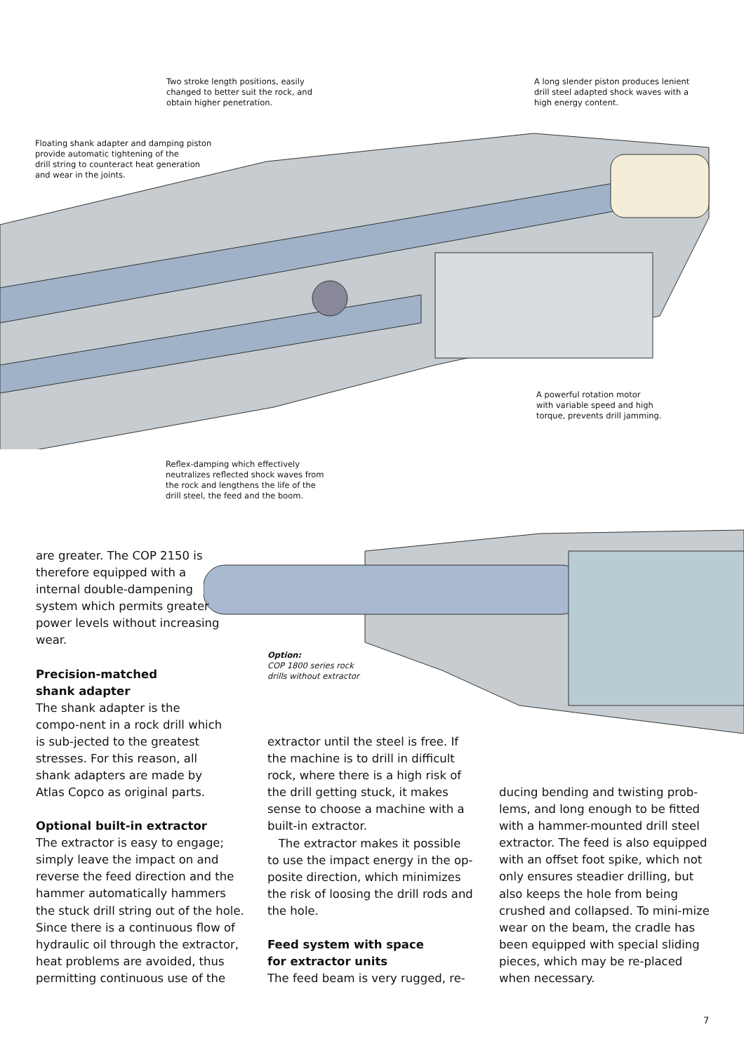Two stroke length positions, easily
changed to better suit the rock, and
obtain higher penetration.
A long slender piston produces lenient
drill steel adapted shock waves with a
high energy content.
Floating shank adapter and damping piston
provide automatic tightening of the
drill string to counteract heat generation
and wear in the joints.
A powerful rotation motor
with variable speed and high
torque, prevents drill jamming.
Reflex-damping which effectively
neutralizes reflected shock waves from
the rock and lengthens the life of the
drill steel, the feed and the boom.
Option:
COP 1800 series rock
drills without extractor
are greater. The COP 2150 is therefore equipped with a internal double-dampening system which permits greater power levels without increasing wear.
Precision-matched
shank adapter
The shank adapter is the compo-nent in a rock drill which is sub-jected to the greatest stresses. For this reason, all shank adapters are made by Atlas Copco as original parts.
Optional built-in extractor
The extractor is easy to engage; simply leave the impact on and reverse the feed direction and the hammer automatically hammers the stuck drill string out of the hole. Since there is a continuous flow of hydraulic oil through the extractor, heat problems are avoided, thus permitting continuous use of the
extractor until the steel is free. If the machine is to drill in difficult rock, where there is a high risk of the drill getting stuck, it makes sense to choose a machine with a built-in extractor.
The extractor makes it possible to use the impact energy in the op-posite direction, which minimizes the risk of loosing the drill rods and the hole.
Feed system with space
for extractor units
The feed beam is very rugged, re-
ducing bending and twisting prob-lems, and long enough to be fitted with a hammer-mounted drill steel extractor. The feed is also equipped with an offset foot spike, which not only ensures steadier drilling, but also keeps the hole from being crushed and collapsed. To mini-mize wear on the beam, the cradle has been equipped with special sliding pieces, which may be re-placed when necessary.
7